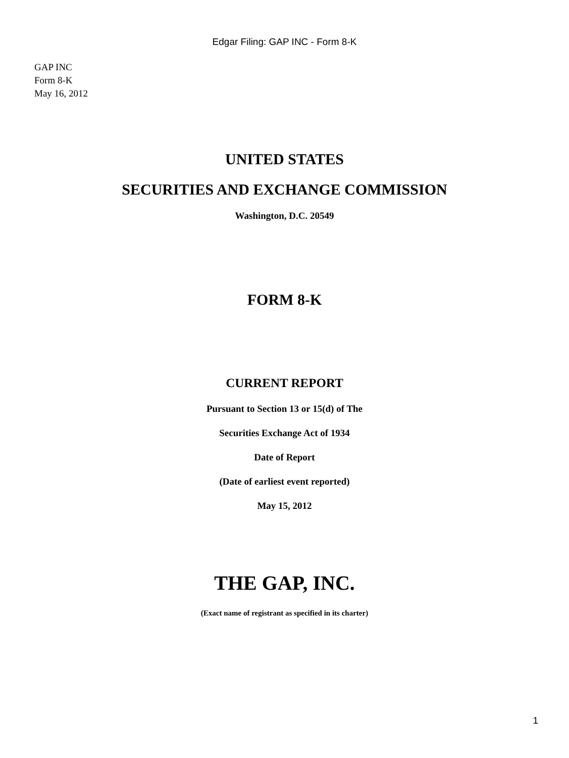Edgar Filing: GAP INC - Form 8-K
GAP INC
Form 8-K
May 16, 2012
UNITED STATES
SECURITIES AND EXCHANGE COMMISSION
Washington, D.C. 20549
FORM 8-K
CURRENT REPORT
Pursuant to Section 13 or 15(d) of The
Securities Exchange Act of 1934
Date of Report
(Date of earliest event reported)
May 15, 2012
THE GAP, INC.
(Exact name of registrant as specified in its charter)
1